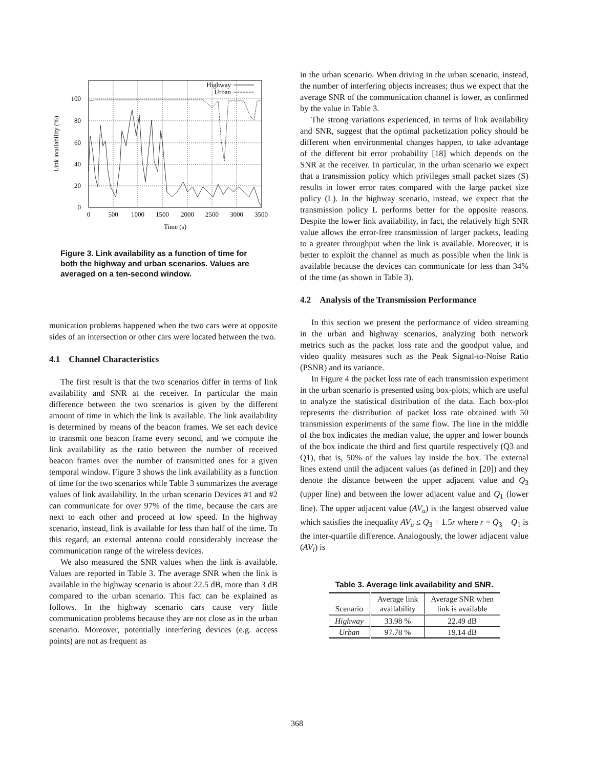0
20
40
60
80
100
0
500
1000
1500
2000
2500
3000
3500
Time (s)
Link availability (%)
Highway
Urban
Figure 3. Link availability as a function of time for both the highway and urban scenarios. Values are averaged on a ten-second window.
munication problems happened when the two cars were at opposite sides of an intersection or other cars were located between the two.
4.1 Channel Characteristics
The first result is that the two scenarios differ in terms of link availability and SNR at the receiver. In particular the main difference between the two scenarios is given by the different amount of time in which the link is available. The link availability is determined by means of the beacon frames. We set each device to transmit one beacon frame every second, and we compute the link availability as the ratio between the number of received beacon frames over the number of transmitted ones for a given temporal window. Figure 3 shows the link availability as a function of time for the two scenarios while Table 3 summarizes the average values of link availability. In the urban scenario Devices #1 and #2 can communicate for over 97% of the time, because the cars are next to each other and proceed at low speed. In the highway scenario, instead, link is available for less than half of the time. To this regard, an external antenna could considerably increase the communication range of the wireless devices.
We also measured the SNR values when the link is available. Values are reported in Table 3. The average SNR when the link is available in the highway scenario is about 22.5 dB, more than 3 dB compared to the urban scenario. This fact can be explained as follows. In the highway scenario cars cause very little communication problems because they are not close as in the urban scenario. Moreover, potentially interfering devices (e.g. access points) are not as frequent as
in the urban scenario. When driving in the urban scenario, instead, the number of interfering objects increases; thus we expect that the average SNR of the communication channel is lower, as confirmed by the value in Table 3.
The strong variations experienced, in terms of link availability and SNR, suggest that the optimal packetization policy should be different when environmental changes happen, to take advantage of the different bit error probability [18] which depends on the SNR at the receiver. In particular, in the urban scenario we expect that a transmission policy which privileges small packet sizes (S) results in lower error rates compared with the large packet size policy (L). In the highway scenario, instead, we expect that the transmission policy L performs better for the opposite reasons. Despite the lower link availability, in fact, the relatively high SNR value allows the error-free transmission of larger packets, leading to a greater throughput when the link is available. Moreover, it is better to exploit the channel as much as possible when the link is available because the devices can communicate for less than 34% of the time (as shown in Table 3).
4.2 Analysis of the Transmission Performance
In this section we present the performance of video streaming in the urban and highway scenarios, analyzing both network metrics such as the packet loss rate and the goodput value, and video quality measures such as the Peak Signal-to-Noise Ratio (PSNR) and its variance.
In Figure 4 the packet loss rate of each transmission experiment in the urban scenario is presented using box-plots, which are useful to analyze the statistical distribution of the data. Each box-plot represents the distribution of packet loss rate obtained with 50 transmission experiments of the same flow. The line in the middle of the box indicates the median value, the upper and lower bounds of the box indicate the third and first quartile respectively (Q3 and Q1), that is, 50% of the values lay inside the box. The external lines extend until the adjacent values (as defined in [20]) and they denote the distance between the upper adjacent value and Q<sub>3</sub> (upper line) and between the lower adjacent value and Q<sub>1</sub> (lower line). The upper adjacent value (AV<sub>u</sub>) is the largest observed value which satisfies the inequality AV<sub>u</sub> ≤ Q<sub>3</sub> + 1.5r where r = Q<sub>3</sub> − Q<sub>1</sub> is the inter-quartile difference. Analogously, the lower adjacent value (AV<sub>l</sub>) is
Table 3. Average link availability and SNR.
| Scenario | Average link availability | Average SNR when link is available |
| --- | --- | --- |
| Highway | 33.98 % | 22.49 dB |
| Urban | 97.78 % | 19.14 dB |
368